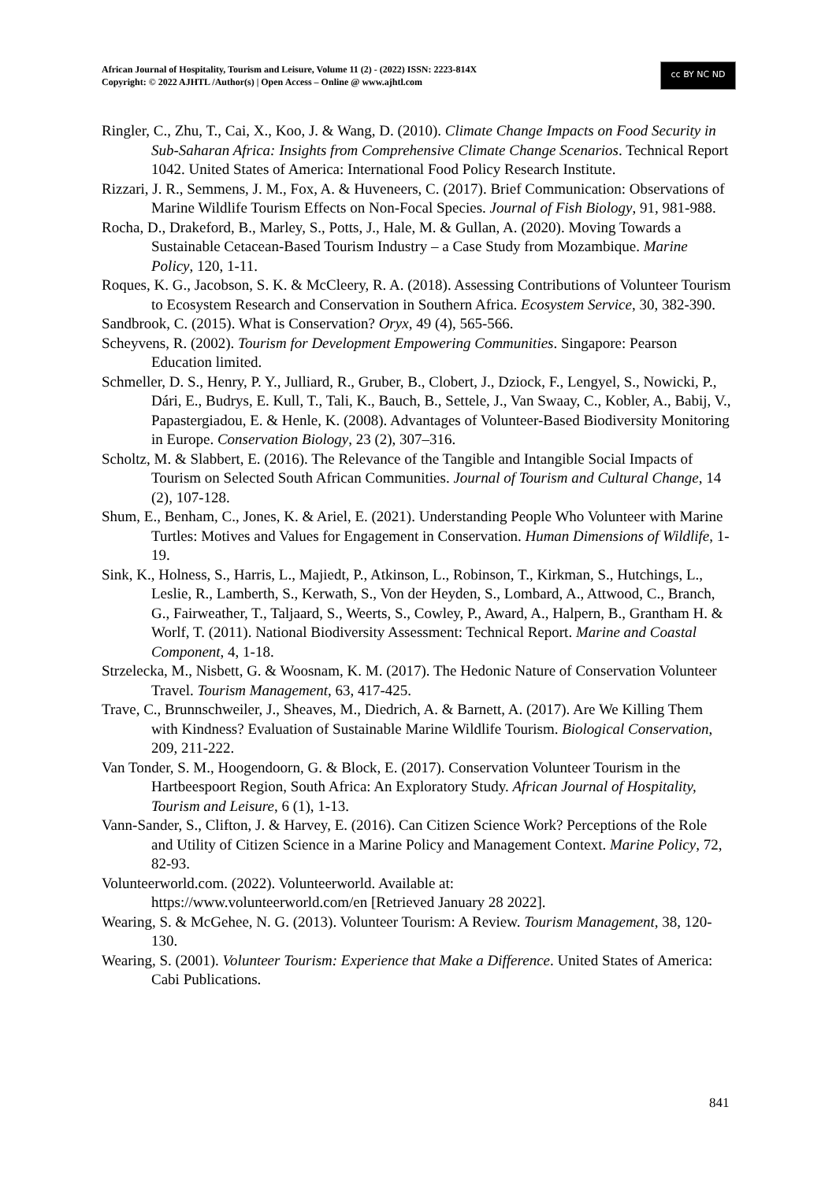African Journal of Hospitality, Tourism and Leisure, Volume 11 (2) - (2022) ISSN: 2223-814X
Copyright: © 2022 AJHTL /Author(s) | Open Access – Online @ www.ajhtl.com
cc BY NC ND
Ringler, C., Zhu, T., Cai, X., Koo, J. & Wang, D. (2010). Climate Change Impacts on Food Security in Sub-Saharan Africa: Insights from Comprehensive Climate Change Scenarios. Technical Report 1042. United States of America: International Food Policy Research Institute.
Rizzari, J. R., Semmens, J. M., Fox, A. & Huveneers, C. (2017). Brief Communication: Observations of Marine Wildlife Tourism Effects on Non-Focal Species. Journal of Fish Biology, 91, 981-988.
Rocha, D., Drakeford, B., Marley, S., Potts, J., Hale, M. & Gullan, A. (2020). Moving Towards a Sustainable Cetacean-Based Tourism Industry – a Case Study from Mozambique. Marine Policy, 120, 1-11.
Roques, K. G., Jacobson, S. K. & McCleery, R. A. (2018). Assessing Contributions of Volunteer Tourism to Ecosystem Research and Conservation in Southern Africa. Ecosystem Service, 30, 382-390.
Sandbrook, C. (2015). What is Conservation? Oryx, 49 (4), 565-566.
Scheyvens, R. (2002). Tourism for Development Empowering Communities. Singapore: Pearson Education limited.
Schmeller, D. S., Henry, P. Y., Julliard, R., Gruber, B., Clobert, J., Dziock, F., Lengyel, S., Nowicki, P., Dári, E., Budrys, E. Kull, T., Tali, K., Bauch, B., Settele, J., Van Swaay, C., Kobler, A., Babij, V., Papastergiadou, E. & Henle, K. (2008). Advantages of Volunteer-Based Biodiversity Monitoring in Europe. Conservation Biology, 23 (2), 307–316.
Scholtz, M. & Slabbert, E. (2016). The Relevance of the Tangible and Intangible Social Impacts of Tourism on Selected South African Communities. Journal of Tourism and Cultural Change, 14 (2), 107-128.
Shum, E., Benham, C., Jones, K. & Ariel, E. (2021). Understanding People Who Volunteer with Marine Turtles: Motives and Values for Engagement in Conservation. Human Dimensions of Wildlife, 1-19.
Sink, K., Holness, S., Harris, L., Majiedt, P., Atkinson, L., Robinson, T., Kirkman, S., Hutchings, L., Leslie, R., Lamberth, S., Kerwath, S., Von der Heyden, S., Lombard, A., Attwood, C., Branch, G., Fairweather, T., Taljaard, S., Weerts, S., Cowley, P., Award, A., Halpern, B., Grantham H. & Worlf, T. (2011). National Biodiversity Assessment: Technical Report. Marine and Coastal Component, 4, 1-18.
Strzelecka, M., Nisbett, G. & Woosnam, K. M. (2017). The Hedonic Nature of Conservation Volunteer Travel. Tourism Management, 63, 417-425.
Trave, C., Brunnschweiler, J., Sheaves, M., Diedrich, A. & Barnett, A. (2017). Are We Killing Them with Kindness? Evaluation of Sustainable Marine Wildlife Tourism. Biological Conservation, 209, 211-222.
Van Tonder, S. M., Hoogendoorn, G. & Block, E. (2017). Conservation Volunteer Tourism in the Hartbeespoort Region, South Africa: An Exploratory Study. African Journal of Hospitality, Tourism and Leisure, 6 (1), 1-13.
Vann-Sander, S., Clifton, J. & Harvey, E. (2016). Can Citizen Science Work? Perceptions of the Role and Utility of Citizen Science in a Marine Policy and Management Context. Marine Policy, 72, 82-93.
Volunteerworld.com. (2022). Volunteerworld. Available at:
https://www.volunteerworld.com/en [Retrieved January 28 2022].
Wearing, S. & McGehee, N. G. (2013). Volunteer Tourism: A Review. Tourism Management, 38, 120-130.
Wearing, S. (2001). Volunteer Tourism: Experience that Make a Difference. United States of America: Cabi Publications.
841